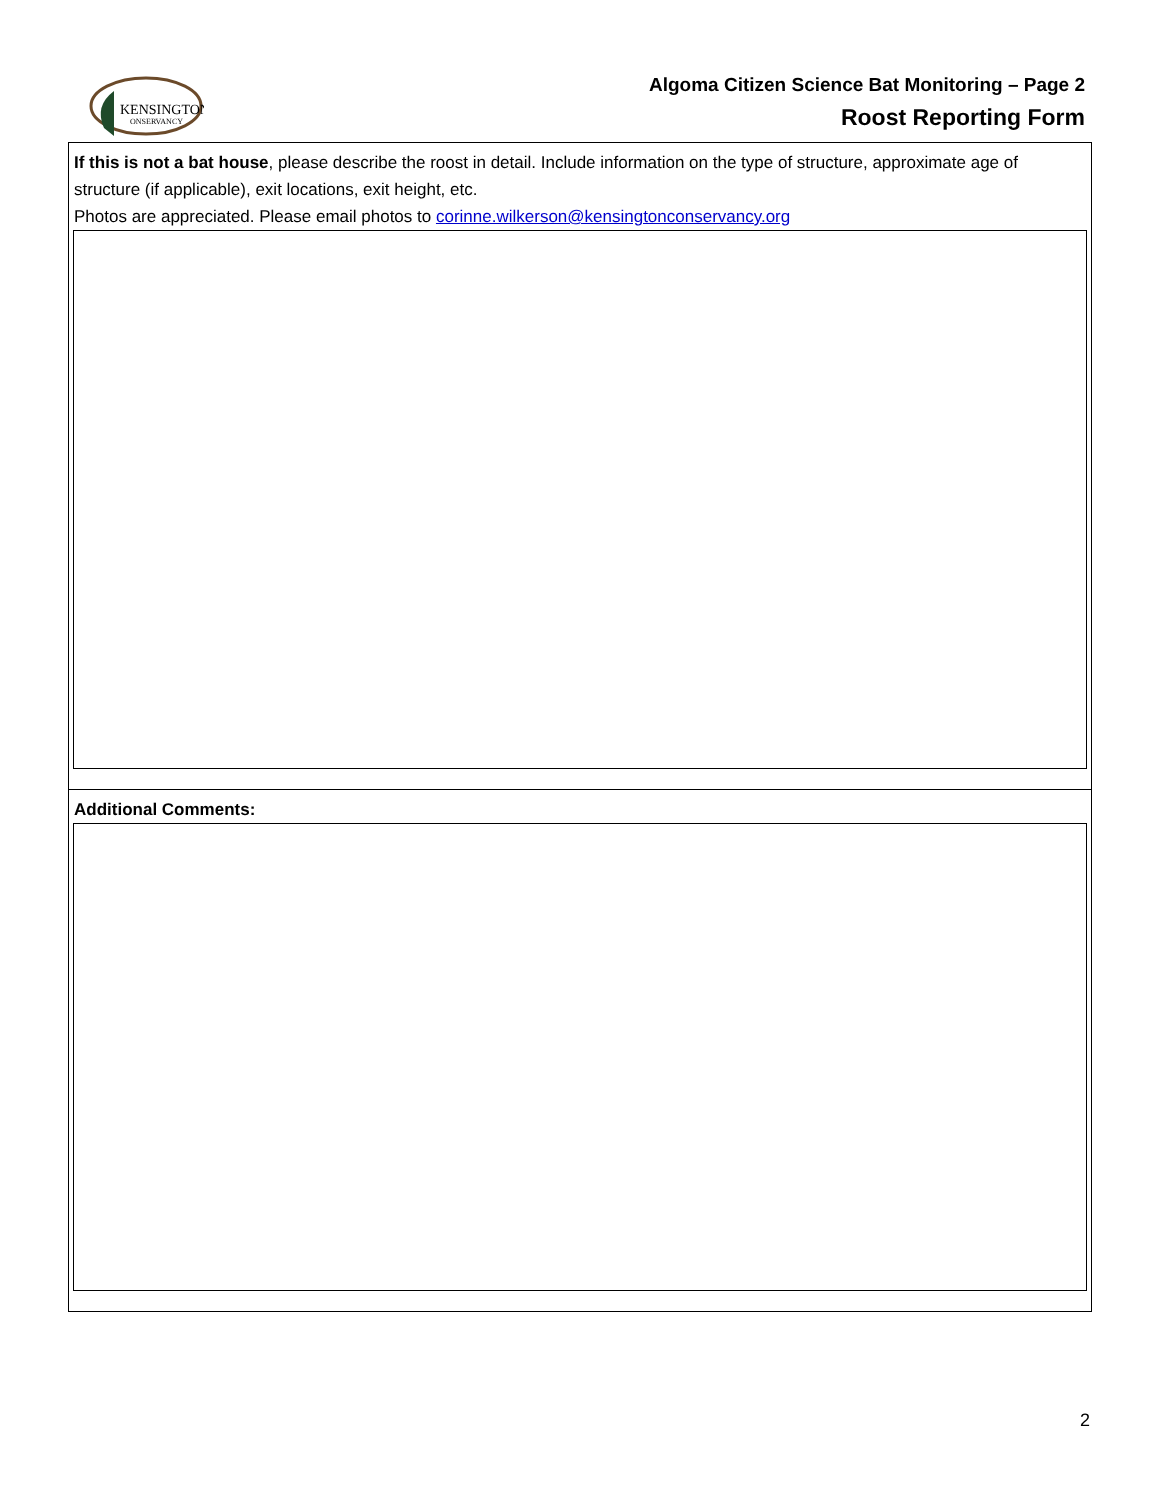KENSINGTON
ONSERVANCY
Algoma Citizen Science Bat Monitoring – Page 2
Roost Reporting Form
If this is not a bat house, please describe the roost in detail. Include information on the type of structure, approximate age of structure (if applicable), exit locations, exit height, etc.
Photos are appreciated. Please email photos to corinne.wilkerson@kensingtonconservancy.org
Additional Comments:
2